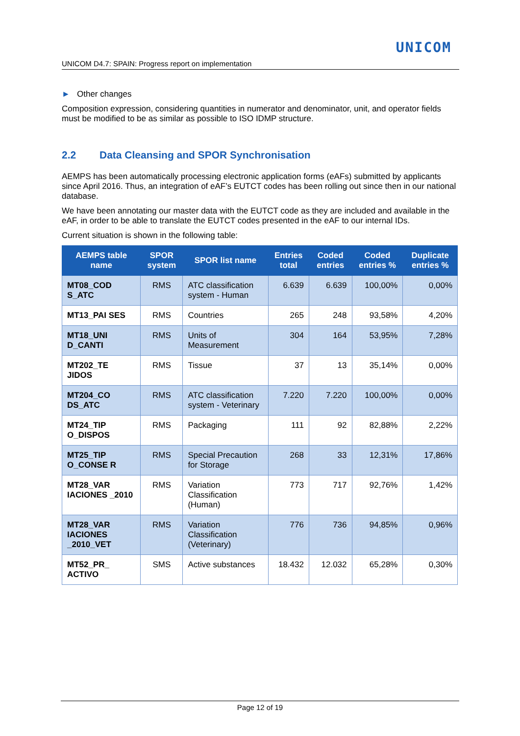UNICOM
UNICOM D4.7: SPAIN: Progress report on implementation
► Other changes
Composition expression, considering quantities in numerator and denominator, unit, and operator fields must be modified to be as similar as possible to ISO IDMP structure.
2.2 Data Cleansing and SPOR Synchronisation
AEMPS has been automatically processing electronic application forms (eAFs) submitted by applicants since April 2016. Thus, an integration of eAF’s EUTCT codes has been rolling out since then in our national database.
We have been annotating our master data with the EUTCT code as they are included and available in the eAF, in order to be able to translate the EUTCT codes presented in the eAF to our internal IDs.
Current situation is shown in the following table:
| AEMPS table name | SPOR system | SPOR list name | Entries total | Coded entries | Coded entries % | Duplicate entries % |
| --- | --- | --- | --- | --- | --- | --- |
| MT08_COD S_ATC | RMS | ATC classification system - Human | 6.639 | 6.639 | 100,00% | 0,00% |
| MT13_PAI SES | RMS | Countries | 265 | 248 | 93,58% | 4,20% |
| MT18_UNI D_CANTI | RMS | Units of Measurement | 304 | 164 | 53,95% | 7,28% |
| MT202_TE JIDOS | RMS | Tissue | 37 | 13 | 35,14% | 0,00% |
| MT204_CO DS_ATC | RMS | ATC classification system - Veterinary | 7.220 | 7.220 | 100,00% | 0,00% |
| MT24_TIP O_DISPOS | RMS | Packaging | 111 | 92 | 82,88% | 2,22% |
| MT25_TIP O_CONSE R | RMS | Special Precaution for Storage | 268 | 33 | 12,31% | 17,86% |
| MT28_VAR IACIONES _2010 | RMS | Variation Classification (Human) | 773 | 717 | 92,76% | 1,42% |
| MT28_VAR IACIONES _2010_VET | RMS | Variation Classification (Veterinary) | 776 | 736 | 94,85% | 0,96% |
| MT52_PR_ ACTIVO | SMS | Active substances | 18.432 | 12.032 | 65,28% | 0,30% |
Page 12 of 19